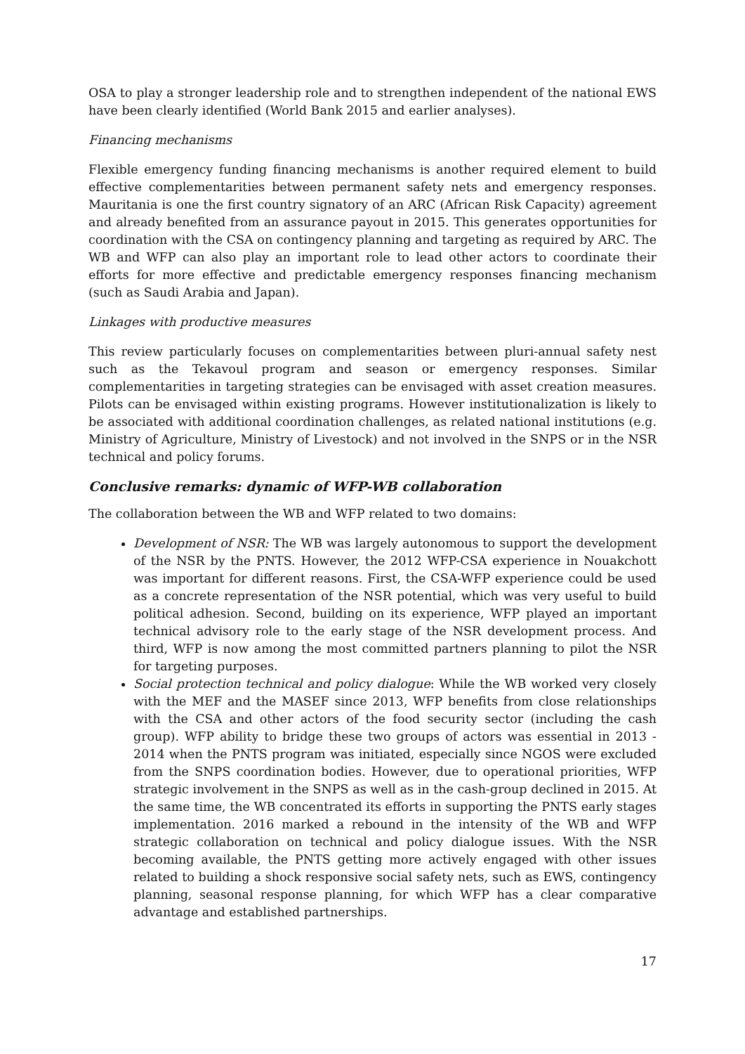OSA to play a stronger leadership role and to strengthen independent of the national EWS have been clearly identified (World Bank 2015 and earlier analyses).
Financing mechanisms
Flexible emergency funding financing mechanisms is another required element to build effective complementarities between permanent safety nets and emergency responses. Mauritania is one the first country signatory of an ARC (African Risk Capacity) agreement and already benefited from an assurance payout in 2015. This generates opportunities for coordination with the CSA on contingency planning and targeting as required by ARC. The WB and WFP can also play an important role to lead other actors to coordinate their efforts for more effective and predictable emergency responses financing mechanism (such as Saudi Arabia and Japan).
Linkages with productive measures
This review particularly focuses on complementarities between pluri-annual safety nest such as the Tekavoul program and season or emergency responses. Similar complementarities in targeting strategies can be envisaged with asset creation measures. Pilots can be envisaged within existing programs. However institutionalization is likely to be associated with additional coordination challenges, as related national institutions (e.g. Ministry of Agriculture, Ministry of Livestock) and not involved in the SNPS or in the NSR technical and policy forums.
Conclusive remarks: dynamic of WFP-WB collaboration
The collaboration between the WB and WFP related to two domains:
Development of NSR: The WB was largely autonomous to support the development of the NSR by the PNTS. However, the 2012 WFP-CSA experience in Nouakchott was important for different reasons. First, the CSA-WFP experience could be used as a concrete representation of the NSR potential, which was very useful to build political adhesion. Second, building on its experience, WFP played an important technical advisory role to the early stage of the NSR development process. And third, WFP is now among the most committed partners planning to pilot the NSR for targeting purposes.
Social protection technical and policy dialogue: While the WB worked very closely with the MEF and the MASEF since 2013, WFP benefits from close relationships with the CSA and other actors of the food security sector (including the cash group). WFP ability to bridge these two groups of actors was essential in 2013 - 2014 when the PNTS program was initiated, especially since NGOS were excluded from the SNPS coordination bodies. However, due to operational priorities, WFP strategic involvement in the SNPS as well as in the cash-group declined in 2015. At the same time, the WB concentrated its efforts in supporting the PNTS early stages implementation. 2016 marked a rebound in the intensity of the WB and WFP strategic collaboration on technical and policy dialogue issues. With the NSR becoming available, the PNTS getting more actively engaged with other issues related to building a shock responsive social safety nets, such as EWS, contingency planning, seasonal response planning, for which WFP has a clear comparative advantage and established partnerships.
17